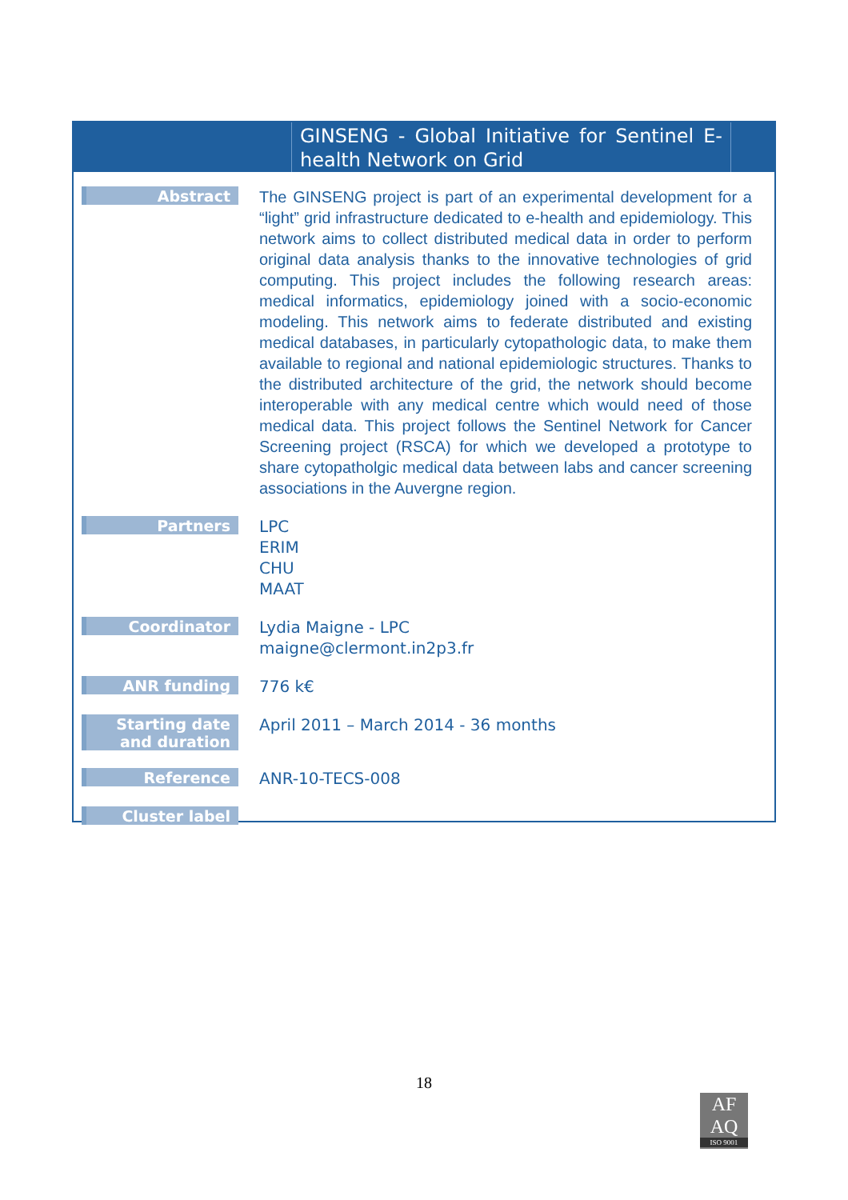GINSENG - Global Initiative for Sentinel E-health Network on Grid
| Abstract | The GINSENG project is part of an experimental development for a “light” grid infrastructure dedicated to e-health and epidemiology. This network aims to collect distributed medical data in order to perform original data analysis thanks to the innovative technologies of grid computing. This project includes the following research areas: medical informatics, epidemiology joined with a socio-economic modeling. This network aims to federate distributed and existing medical databases, in particularly cytopathologic data, to make them available to regional and national epidemiologic structures. Thanks to the distributed architecture of the grid, the network should become interoperable with any medical centre which would need of those medical data. This project follows the Sentinel Network for Cancer Screening project (RSCA) for which we developed a prototype to share cytopatholgic medical data between labs and cancer screening associations in the Auvergne region. |
| Partners | LPC ERIM CHU MAAT |
| Coordinator | Lydia Maigne - LPC maigne@clermont.in2p3.fr |
| ANR funding | 776 k€ |
| Starting date and duration | April 2011 – March 2014 - 36 months |
| Reference | ANR-10-TECS-008 |
| Cluster label | |
18
AF
AQ
ISO 9001